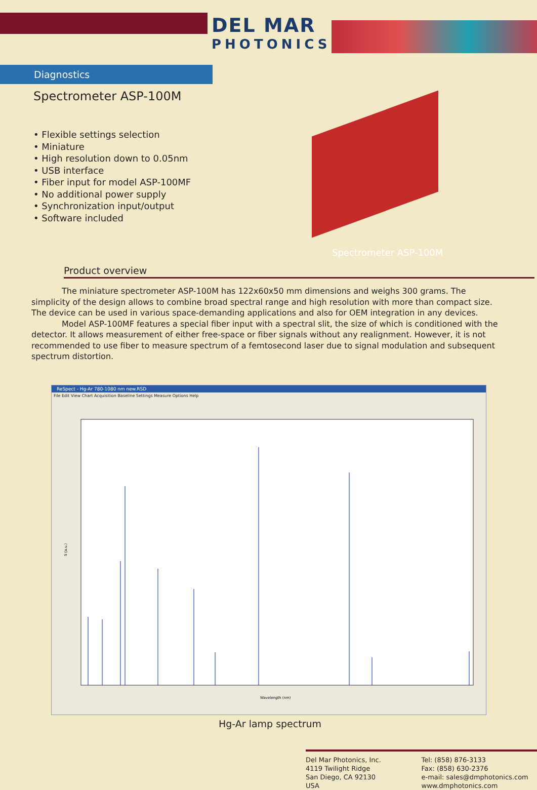DEL MAR
PHOTONICS
Diagnostics
Spectrometer ASP-100M
• Flexible settings selection
• Miniature
• High resolution down to 0.05nm
• USB interface
• Fiber input for model ASP-100MF
• No additional power supply
• Synchronization input/output
• Software included
Spectrometer ASP-100M
Product overview
The miniature spectrometer ASP-100M has 122x60x50 mm dimensions and weighs 300 grams. The simplicity of the design allows to combine broad spectral range and high resolution with more than compact size. The device can be used in various space-demanding applications and also for OEM integration in any devices.
Model ASP-100MF features a special fiber input with a spectral slit, the size of which is conditioned with the detector. It allows measurement of either free-space or fiber signals without any realignment. However, it is not recommended to use fiber to measure spectrum of a femtosecond laser due to signal modulation and subsequent spectrum distortion.
ReSpect - Hg-Ar 780-1080 nm new.RSD
File Edit View Chart Acquisition Baseline Settings Measure Options Help
S (a.u.)
Wavelength (nm)
Hg-Ar lamp spectrum
Del Mar Photonics, Inc.
4119 Twilight Ridge
San Diego, CA 92130
USA
Tel: (858) 876-3133
Fax: (858) 630-2376
e-mail: sales@dmphotonics.com
www.dmphotonics.com